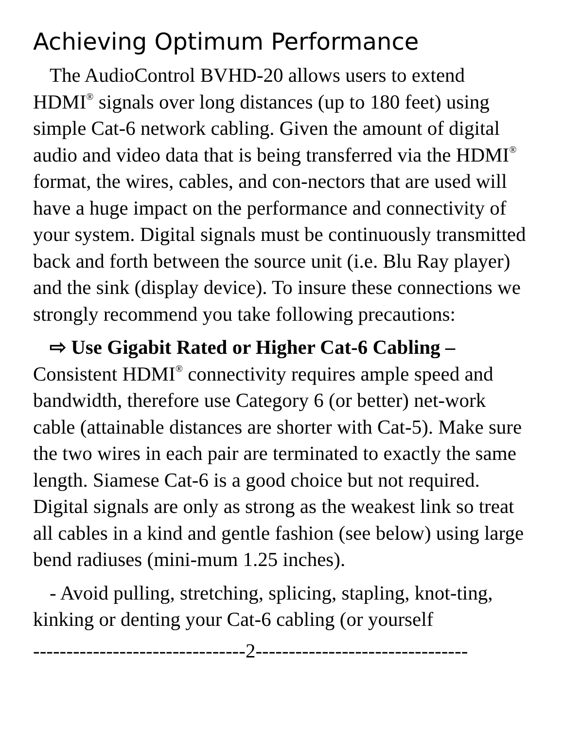Achieving Optimum Performance
The AudioControl BVHD-20 allows users to extend HDMI<sup>®</sup> signals over long distances (up to 180 feet) using simple Cat-6 network cabling. Given the amount of digital audio and video data that is being transferred via the HDMI<sup>®</sup> format, the wires, cables, and con-nectors that are used will have a huge impact on the performance and connectivity of your system. Digital signals must be continuously transmitted back and forth between the source unit (i.e. Blu Ray player) and the sink (display device). To insure these connections we strongly recommend you take following precautions:
⇨ Use Gigabit Rated or Higher Cat-6 Cabling – Consistent HDMI<sup>®</sup> connectivity requires ample speed and bandwidth, therefore use Category 6 (or better) net-work cable (attainable distances are shorter with Cat-5). Make sure the two wires in each pair are terminated to exactly the same length. Siamese Cat-6 is a good choice but not required. Digital signals are only as strong as the weakest link so treat all cables in a kind and gentle fashion (see below) using large bend radiuses (mini-mum 1.25 inches).
- Avoid pulling, stretching, splicing, stapling, knot-ting, kinking or denting your Cat-6 cabling (or yourself
--------------------------------2--------------------------------